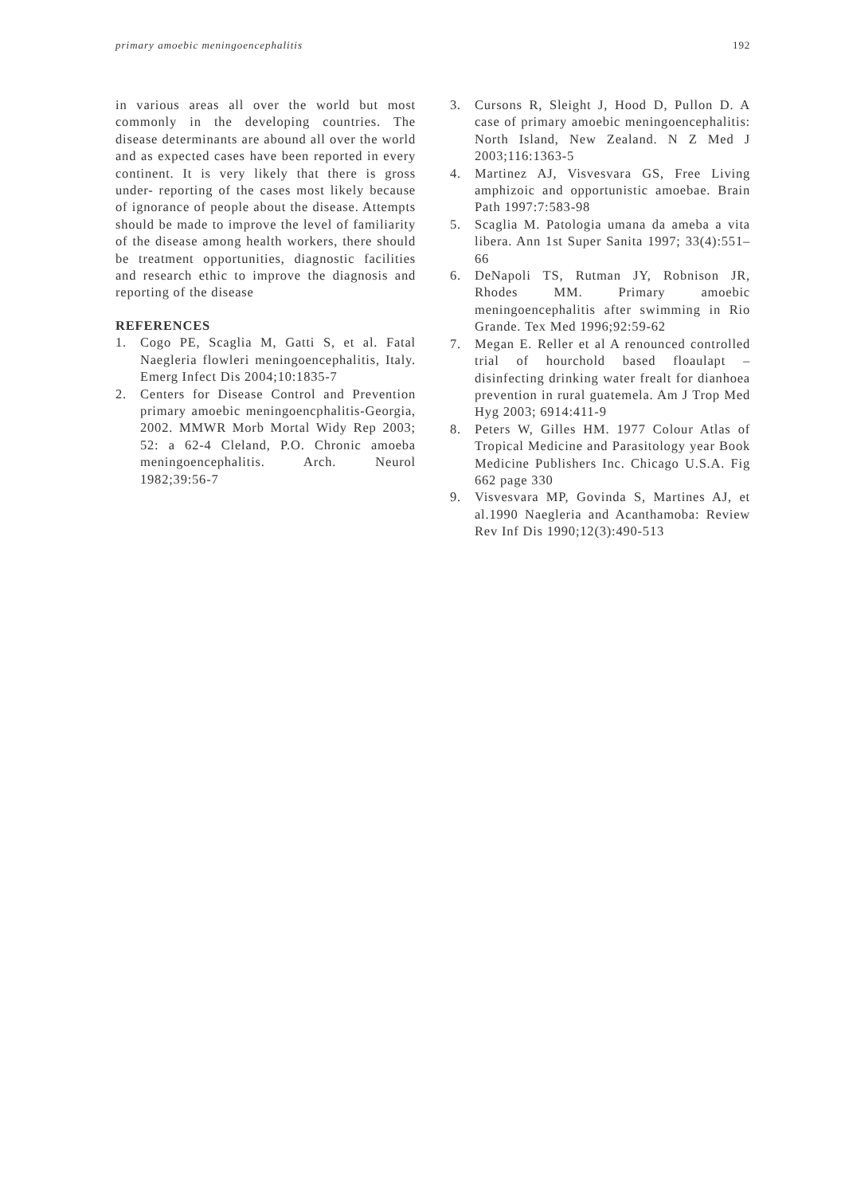primary amoebic meningoencephalitis 192
in various areas all over the world but most commonly in the developing countries. The disease determinants are abound all over the world and as expected cases have been reported in every continent. It is very likely that there is gross under- reporting of the cases most likely because of ignorance of people about the disease. Attempts should be made to improve the level of familiarity of the disease among health workers, there should be treatment opportunities, diagnostic facilities and research ethic to improve the diagnosis and reporting of the disease
REFERENCES
1. Cogo PE, Scaglia M, Gatti S, et al. Fatal Naegleria flowleri meningoencephalitis, Italy. Emerg Infect Dis 2004;10:1835-7
2. Centers for Disease Control and Prevention primary amoebic meningoencphalitis-Georgia, 2002. MMWR Morb Mortal Widy Rep 2003; 52: a 62-4 Cleland, P.O. Chronic amoeba meningoencephalitis. Arch. Neurol 1982;39:56-7
3. Cursons R, Sleight J, Hood D, Pullon D. A case of primary amoebic meningoencephalitis: North Island, New Zealand. N Z Med J 2003;116:1363-5
4. Martinez AJ, Visvesvara GS, Free Living amphizoic and opportunistic amoebae. Brain Path 1997:7:583-98
5. Scaglia M. Patologia umana da ameba a vita libera. Ann 1st Super Sanita 1997; 33(4):551–66
6. DeNapoli TS, Rutman JY, Robnison JR, Rhodes MM. Primary amoebic meningoencephalitis after swimming in Rio Grande. Tex Med 1996;92:59-62
7. Megan E. Reller et al A renounced controlled trial of hourchold based floaulapt – disinfecting drinking water frealt for dianhoea prevention in rural guatemela. Am J Trop Med Hyg 2003; 6914:411-9
8. Peters W, Gilles HM. 1977 Colour Atlas of Tropical Medicine and Parasitology year Book Medicine Publishers Inc. Chicago U.S.A. Fig 662 page 330
9. Visvesvara MP, Govinda S, Martines AJ, et al.1990 Naegleria and Acanthamoba: Review Rev Inf Dis 1990;12(3):490-513